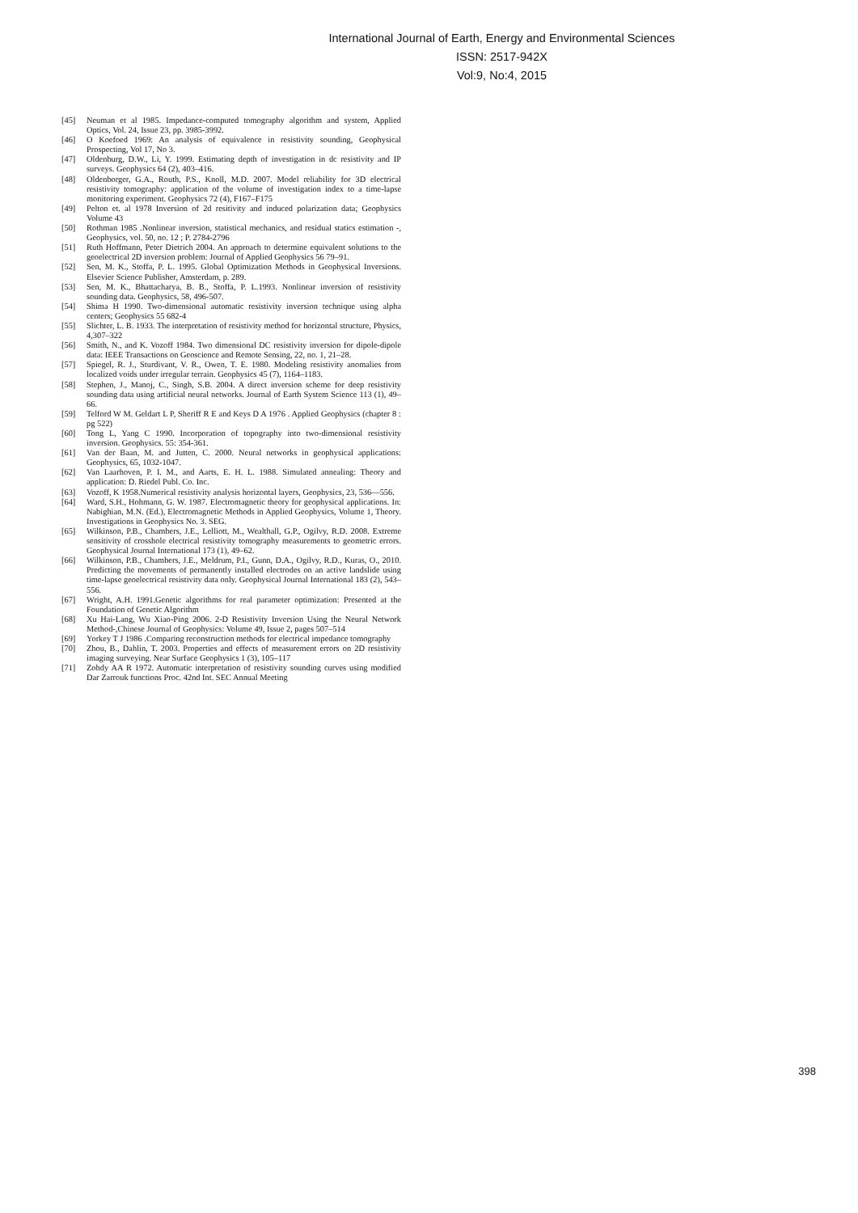International Journal of Earth, Energy and Environmental Sciences
ISSN: 2517-942X
Vol:9, No:4, 2015
[45] Neuman et al 1985. Impedance-computed tomography algorithm and system, Applied Optics, Vol. 24, Issue 23, pp. 3985-3992.
[46] O Koefoed 1969: An analysis of equivalence in resistivity sounding, Geophysical Prospecting, Vol 17, No 3.
[47] Oldenburg, D.W., Li, Y. 1999. Estimating depth of investigation in dc resistivity and IP surveys. Geophysics 64 (2), 403–416.
[48] Oldenborger, G.A., Routh, P.S., Knoll, M.D. 2007. Model reliability for 3D electrical resistivity tomography: application of the volume of investigation index to a time-lapse monitoring experiment. Geophysics 72 (4), F167–F175
[49] Pelton et. al 1978 Inversion of 2d resitivity and induced polarization data; Geophysics Volume 43
[50] Rothman 1985 .Nonlinear inversion, statistical mechanics, and residual statics estimation -, Geophysics, vol. 50, no. 12 ; P. 2784-2796
[51] Ruth Hoffmann, Peter Dietrich 2004. An approach to determine equivalent solutions to the geoelectrical 2D inversion problem: Journal of Applied Geophysics 56 79–91.
[52] Sen, M. K., Stoffa, P. L. 1995. Global Optimization Methods in Geophysical Inversions. Elsevier Science Publisher, Amsterdam, p. 289.
[53] Sen, M. K., Bhattacharya, B. B., Stoffa, P. L.1993. Nonlinear inversion of resistivity sounding data. Geophysics, 58, 496-507.
[54] Shima H 1990. Two-dimensional automatic resistivity inversion technique using alpha centers; Geophysics 55 682-4
[55] Slichter, L. B. 1933. The interpretation of resistivity method for horizontal structure, Physics, 4,307–322
[56] Smith, N., and K. Vozoff 1984. Two dimensional DC resistivity inversion for dipole-dipole data: IEEE Transactions on Geoscience and Remote Sensing, 22, no. 1, 21–28.
[57] Spiegel, R. J., Sturdivant, V. R., Owen, T. E. 1980. Modeling resistivity anomalies from localized voids under irregular terrain. Geophysics 45 (7), 1164–1183.
[58] Stephen, J., Manoj, C., Singh, S.B. 2004. A direct inversion scheme for deep resistivity sounding data using artificial neural networks. Journal of Earth System Science 113 (1), 49–66.
[59] Telford W M. Geldart L P, Sheriff R E and Keys D A 1976 . Applied Geophysics (chapter 8 : pg 522)
[60] Tong L, Yang C 1990. Incorporation of topography into two-dimensional resistivity inversion. Geophysics. 55: 354-361.
[61] Van der Baan, M. and Jutten, C. 2000. Neural networks in geophysical applications: Geophysics, 65, 1032-1047.
[62] Van Laarhoven, P. I. M., and Aarts, E. H. L. 1988. Simulated annealing: Theory and application: D. Riedel Publ. Co. Inc.
[63] Vozoff, K 1958.Numerical resistivity analysis horizontal layers, Geophysics, 23, 536—556.
[64] Ward, S.H., Hohmann, G. W. 1987. Electromagnetic theory for geophysical applications. In: Nabighian, M.N. (Ed.), Electromagnetic Methods in Applied Geophysics, Volume 1, Theory. Investigations in Geophysics No. 3. SEG.
[65] Wilkinson, P.B., Chambers, J.E., Lelliott, M., Wealthall, G.P., Ogilvy, R.D. 2008. Extreme sensitivity of crosshole electrical resistivity tomography measurements to geometric errors. Geophysical Journal International 173 (1), 49–62.
[66] Wilkinson, P.B., Chambers, J.E., Meldrum, P.I., Gunn, D.A., Ogilvy, R.D., Kuras, O., 2010. Predicting the movements of permanently installed electrodes on an active landslide using time-lapse geoelectrical resistivity data only. Geophysical Journal International 183 (2), 543–556.
[67] Wright, A.H. 1991.Genetic algorithms for real parameter optimization: Presented at the Foundation of Genetic Algorithm
[68] Xu Hai-Lang, Wu Xiao-Ping 2006. 2-D Resistivity Inversion Using the Neural Network Method-,Chinese Journal of Geophysics: Volume 49, Issue 2, pages 507–514
[69] Yorkey T J 1986 .Comparing reconstruction methods for electrical impedance tomography
[70] Zhou, B., Dahlin, T. 2003. Properties and effects of measurement errors on 2D resistivity imaging surveying. Near Surface Geophysics 1 (3), 105–117
[71] Zohdy AA R 1972. Automatic interpretation of resistivity sounding curves using modified Dar Zarrouk functions Proc. 42nd Int. SEC Annual Meeting
398